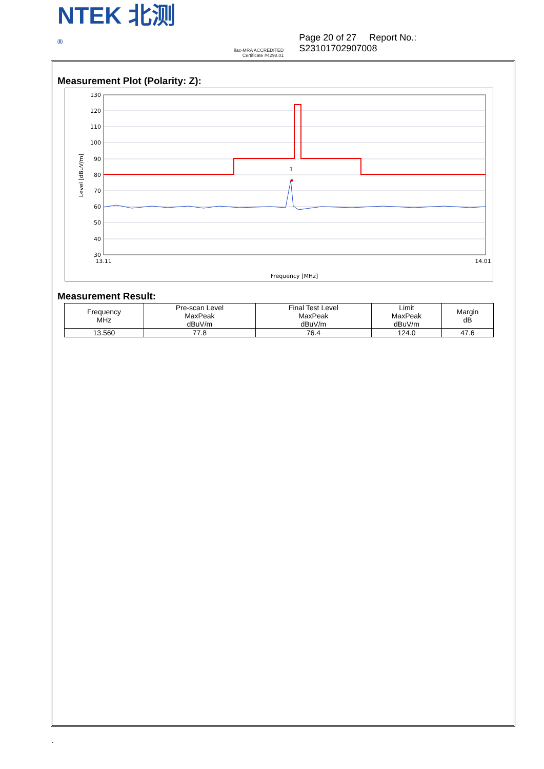NTEK 北测<sup>®</sup>
ilac-MRA ACCREDITED
Certificate #4298.01
Page 20 of 27 Report No.: S23101702907008
Measurement Plot (Polarity: Z):
130
120
110
100
90
80
70
60
50
40
30
Level [dBuV/m]
1
13.11
14.01
Frequency [MHz]
Measurement Result:
| Frequency MHz | Pre-scan Level MaxPeak dBuV/m | Final Test Level MaxPeak dBuV/m | Limit MaxPeak dBuV/m | Margin dB |
| --- | --- | --- | --- | --- |
| 13.560 | 77.8 | 76.4 | 124.0 | 47.6 |
`